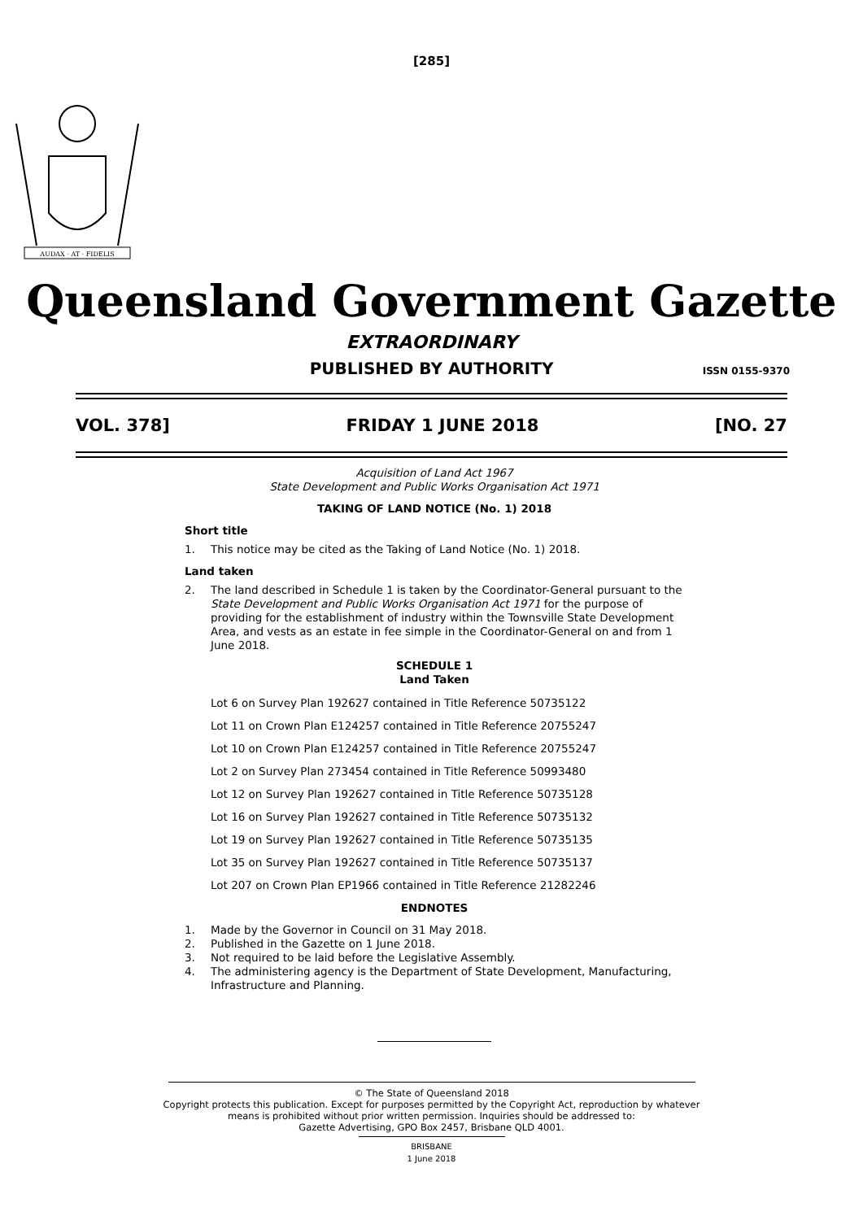[285]
AUDAX · AT · FIDELIS
Queensland Government Gazette
EXTRAORDINARY
PUBLISHED BY AUTHORITY ISSN 0155-9370
VOL. 378] FRIDAY 1 JUNE 2018 [NO. 27
Acquisition of Land Act 1967
State Development and Public Works Organisation Act 1971
TAKING OF LAND NOTICE (No. 1) 2018
Short title
1. This notice may be cited as the Taking of Land Notice (No. 1) 2018.
Land taken
2. The land described in Schedule 1 is taken by the Coordinator-General pursuant to the State Development and Public Works Organisation Act 1971 for the purpose of providing for the establishment of industry within the Townsville State Development Area, and vests as an estate in fee simple in the Coordinator-General on and from 1 June 2018.
SCHEDULE 1
Land Taken
Lot 6 on Survey Plan 192627 contained in Title Reference 50735122
Lot 11 on Crown Plan E124257 contained in Title Reference 20755247
Lot 10 on Crown Plan E124257 contained in Title Reference 20755247
Lot 2 on Survey Plan 273454 contained in Title Reference 50993480
Lot 12 on Survey Plan 192627 contained in Title Reference 50735128
Lot 16 on Survey Plan 192627 contained in Title Reference 50735132
Lot 19 on Survey Plan 192627 contained in Title Reference 50735135
Lot 35 on Survey Plan 192627 contained in Title Reference 50735137
Lot 207 on Crown Plan EP1966 contained in Title Reference 21282246
ENDNOTES
1. Made by the Governor in Council on 31 May 2018.
2. Published in the Gazette on 1 June 2018.
3. Not required to be laid before the Legislative Assembly.
4. The administering agency is the Department of State Development, Manufacturing, Infrastructure and Planning.
© The State of Queensland 2018
Copyright protects this publication. Except for purposes permitted by the Copyright Act, reproduction by whatever
means is prohibited without prior written permission. Inquiries should be addressed to:
Gazette Advertising, GPO Box 2457, Brisbane QLD 4001.
BRISBANE
1 June 2018